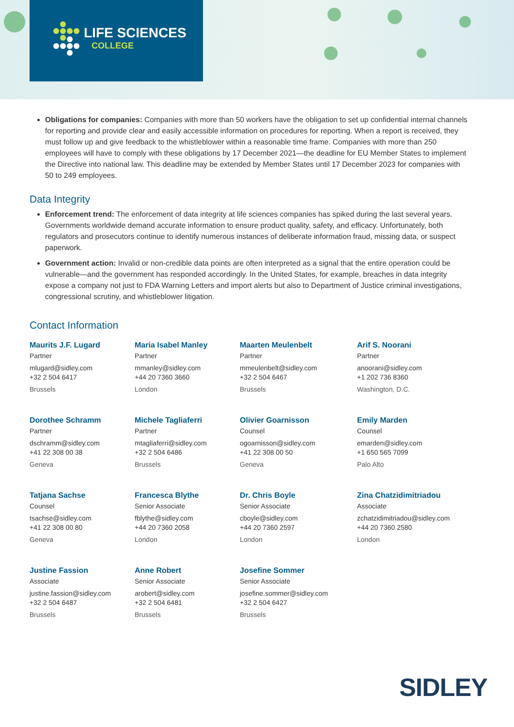LIFE SCIENCES
COLLEGE
Obligations for companies: Companies with more than 50 workers have the obligation to set up confidential internal channels for reporting and provide clear and easily accessible information on procedures for reporting. When a report is received, they must follow up and give feedback to the whistleblower within a reasonable time frame. Companies with more than 250 employees will have to comply with these obligations by 17 December 2021—the deadline for EU Member States to implement the Directive into national law. This deadline may be extended by Member States until 17 December 2023 for companies with 50 to 249 employees.
Data Integrity
Enforcement trend: The enforcement of data integrity at life sciences companies has spiked during the last several years. Governments worldwide demand accurate information to ensure product quality, safety, and efficacy. Unfortunately, both regulators and prosecutors continue to identify numerous instances of deliberate information fraud, missing data, or suspect paperwork.
Government action: Invalid or non-credible data points are often interpreted as a signal that the entire operation could be vulnerable—and the government has responded accordingly. In the United States, for example, breaches in data integrity expose a company not just to FDA Warning Letters and import alerts but also to Department of Justice criminal investigations, congressional scrutiny, and whistleblower litigation.
Contact Information
Maurits J.F. Lugard
Partner
mlugard@sidley.com
+32 2 504 6417
Brussels
Maria Isabel Manley
Partner
mmanley@sidley.com
+44 20 7360 3660
London
Maarten Meulenbelt
Partner
mmeulenbelt@sidley.com
+32 2 504 6467
Brussels
Arif S. Noorani
Partner
anoorani@sidley.com
+1 202 736 8360
Washington, D.C.
Dorothee Schramm
Partner
dschramm@sidley.com
+41 22 308 00 38
Geneva
Michele Tagliaferri
Partner
mtagliaferri@sidley.com
+32 2 504 6486
Brussels
Olivier Goarnisson
Counsel
ogoarnisson@sidley.com
+41 22 308 00 50
Geneva
Emily Marden
Counsel
emarden@sidley.com
+1 650 565 7099
Palo Alto
Tatjana Sachse
Counsel
tsachse@sidley.com
+41 22 308 00 80
Geneva
Francesca Blythe
Senior Associate
fblythe@sidley.com
+44 20 7360 2058
London
Dr. Chris Boyle
Senior Associate
cboyle@sidley.com
+44 20 7360 2597
London
Zina Chatzidimitriadou
Associate
zchatzidimitriadou@sidley.com
+44 20 7360 2580
London
Justine Fassion
Associate
justine.fassion@sidley.com
+32 2 504 6487
Brussels
Anne Robert
Senior Associate
arobert@sidley.com
+32 2 504 6481
Brussels
Josefine Sommer
Senior Associate
josefine.sommer@sidley.com
+32 2 504 6427
Brussels
SIDLEY